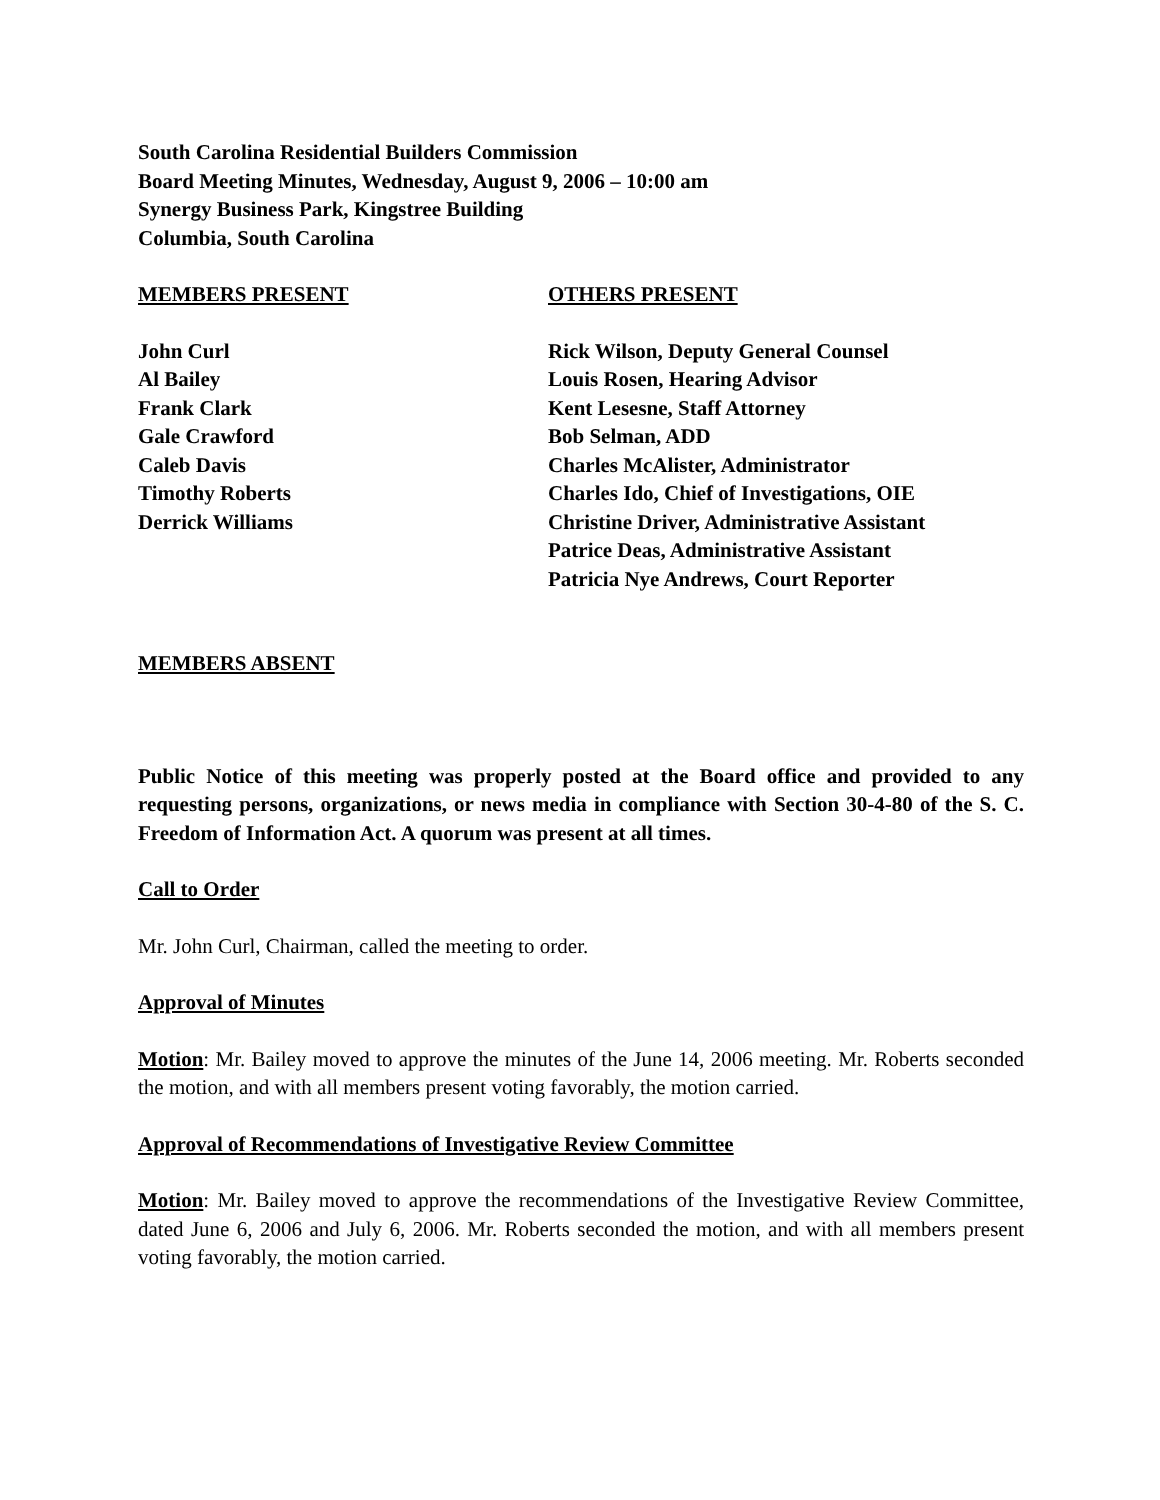South Carolina Residential Builders Commission
Board Meeting Minutes, Wednesday, August 9, 2006 – 10:00 am
Synergy Business Park, Kingstree Building
Columbia, South Carolina
MEMBERS PRESENT
John Curl
Al Bailey
Frank Clark
Gale Crawford
Caleb Davis
Timothy Roberts
Derrick Williams
OTHERS PRESENT
Rick Wilson, Deputy General Counsel
Louis Rosen, Hearing Advisor
Kent Lesesne, Staff Attorney
Bob Selman, ADD
Charles McAlister, Administrator
Charles Ido, Chief of Investigations, OIE
Christine Driver, Administrative Assistant
Patrice Deas, Administrative Assistant
Patricia Nye Andrews, Court Reporter
MEMBERS ABSENT
Public Notice of this meeting was properly posted at the Board office and provided to any requesting persons, organizations, or news media in compliance with Section 30-4-80 of the S. C. Freedom of Information Act. A quorum was present at all times.
Call to Order
Mr. John Curl, Chairman, called the meeting to order.
Approval of Minutes
Motion: Mr. Bailey moved to approve the minutes of the June 14, 2006 meeting. Mr. Roberts seconded the motion, and with all members present voting favorably, the motion carried.
Approval of Recommendations of Investigative Review Committee
Motion: Mr. Bailey moved to approve the recommendations of the Investigative Review Committee, dated June 6, 2006 and July 6, 2006. Mr. Roberts seconded the motion, and with all members present voting favorably, the motion carried.